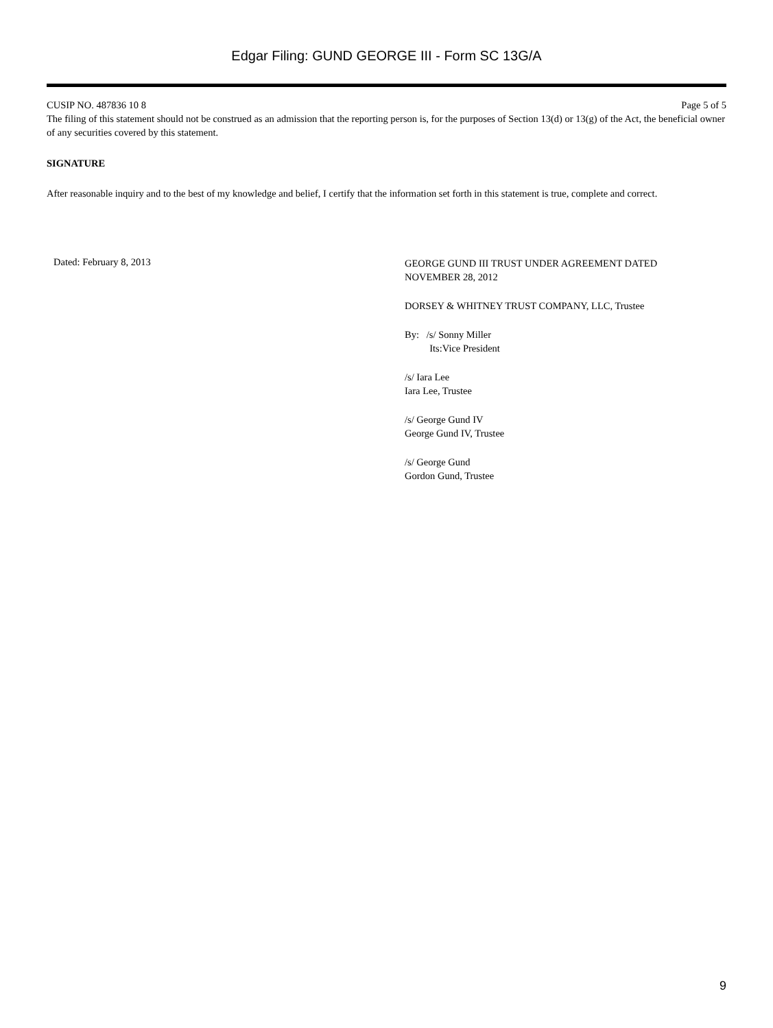Edgar Filing: GUND GEORGE III - Form SC 13G/A
CUSIP NO. 487836 10 8 Page 5 of 5
The filing of this statement should not be construed as an admission that the reporting person is, for the purposes of Section 13(d) or 13(g) of the Act, the beneficial owner of any securities covered by this statement.
SIGNATURE
After reasonable inquiry and to the best of my knowledge and belief, I certify that the information set forth in this statement is true, complete and correct.
Dated: February 8, 2013
GEORGE GUND III TRUST UNDER AGREEMENT DATED
NOVEMBER 28, 2012
DORSEY & WHITNEY TRUST COMPANY, LLC, Trustee
By: /s/ Sonny Miller
Its:Vice President
/s/ Iara Lee
Iara Lee, Trustee
/s/ George Gund IV
George Gund IV, Trustee
/s/ George Gund
Gordon Gund, Trustee
9